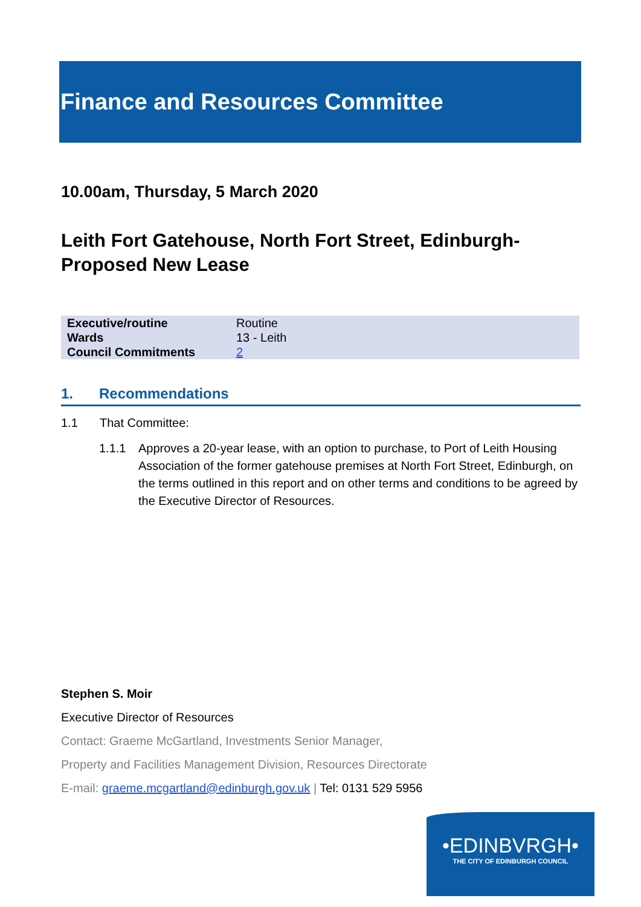Finance and Resources Committee
10.00am, Thursday, 5 March 2020
Leith Fort Gatehouse, North Fort Street, Edinburgh-Proposed New Lease
| Executive/routine | Routine |
| Wards | 13 - Leith |
| Council Commitments | 2 |
1. Recommendations
1.1 That Committee:
1.1.1 Approves a 20-year lease, with an option to purchase, to Port of Leith Housing Association of the former gatehouse premises at North Fort Street, Edinburgh, on the terms outlined in this report and on other terms and conditions to be agreed by the Executive Director of Resources.
Stephen S. Moir
Executive Director of Resources
Contact: Graeme McGartland, Investments Senior Manager,
Property and Facilities Management Division, Resources Directorate
E-mail: graeme.mcgartland@edinburgh.gov.uk | Tel: 0131 529 5956
•EDINBVRGH•
THE CITY OF EDINBURGH COUNCIL